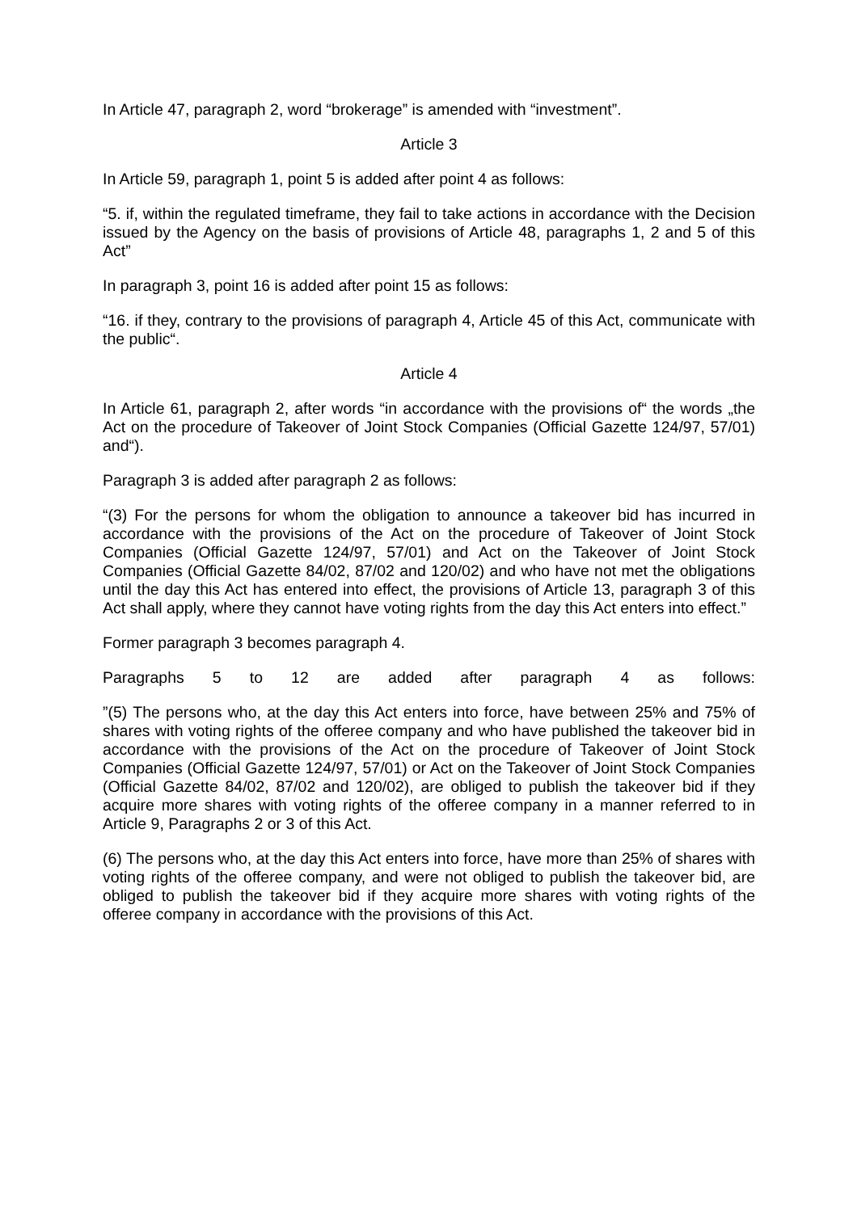In Article 47, paragraph 2, word “brokerage” is amended with “investment”.
Article 3
In Article 59, paragraph 1, point 5 is added after point 4 as follows:
“5. if, within the regulated timeframe, they fail to take actions in accordance with the Decision issued by the Agency on the basis of provisions of Article 48, paragraphs 1, 2 and 5 of this Act”
In paragraph 3, point 16 is added after point 15 as follows:
“16. if they, contrary to the provisions of paragraph 4, Article 45 of this Act, communicate with the public“.
Article 4
In Article 61, paragraph 2, after words “in accordance with the provisions of“ the words „the Act on the procedure of Takeover of Joint Stock Companies (Official Gazette 124/97, 57/01) and“).
Paragraph 3 is added after paragraph 2 as follows:
“(3) For the persons for whom the obligation to announce a takeover bid has incurred in accordance with the provisions of the Act on the procedure of Takeover of Joint Stock Companies (Official Gazette 124/97, 57/01) and Act on the Takeover of Joint Stock Companies (Official Gazette 84/02, 87/02 and 120/02) and who have not met the obligations until the day this Act has entered into effect, the provisions of Article 13, paragraph 3 of this Act shall apply, where they cannot have voting rights from the day this Act enters into effect.”
Former paragraph 3 becomes paragraph 4.
Paragraphs 5 to 12 are added after paragraph 4 as follows:
”(5) The persons who, at the day this Act enters into force, have between 25% and 75% of shares with voting rights of the offeree company and who have published the takeover bid in accordance with the provisions of the Act on the procedure of Takeover of Joint Stock Companies (Official Gazette 124/97, 57/01) or Act on the Takeover of Joint Stock Companies (Official Gazette 84/02, 87/02 and 120/02), are obliged to publish the takeover bid if they acquire more shares with voting rights of the offeree company in a manner referred to in Article 9, Paragraphs 2 or 3 of this Act.
(6) The persons who, at the day this Act enters into force, have more than 25% of shares with voting rights of the offeree company, and were not obliged to publish the takeover bid, are obliged to publish the takeover bid if they acquire more shares with voting rights of the offeree company in accordance with the provisions of this Act.